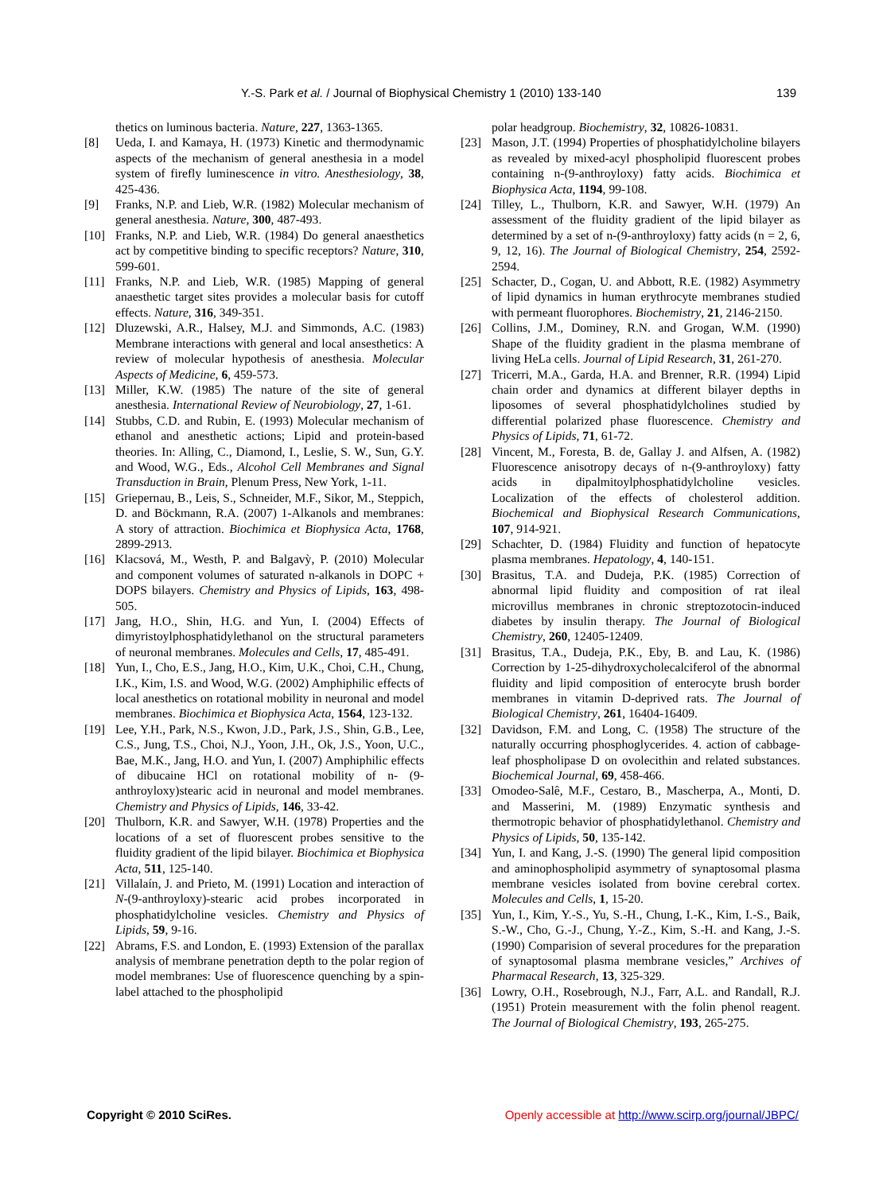Y.-S. Park et al. / Journal of Biophysical Chemistry 1 (2010) 133-140 139
thetics on luminous bacteria. Nature, 227, 1363-1365.
[8] Ueda, I. and Kamaya, H. (1973) Kinetic and thermodynamic aspects of the mechanism of general anesthesia in a model system of firefly luminescence in vitro. Anesthesiology, 38, 425-436.
[9] Franks, N.P. and Lieb, W.R. (1982) Molecular mechanism of general anesthesia. Nature, 300, 487-493.
[10] Franks, N.P. and Lieb, W.R. (1984) Do general anaesthetics act by competitive binding to specific receptors? Nature, 310, 599-601.
[11] Franks, N.P. and Lieb, W.R. (1985) Mapping of general anaesthetic target sites provides a molecular basis for cutoff effects. Nature, 316, 349-351.
[12] Dluzewski, A.R., Halsey, M.J. and Simmonds, A.C. (1983) Membrane interactions with general and local ansesthetics: A review of molecular hypothesis of anesthesia. Molecular Aspects of Medicine, 6, 459-573.
[13] Miller, K.W. (1985) The nature of the site of general anesthesia. International Review of Neurobiology, 27, 1-61.
[14] Stubbs, C.D. and Rubin, E. (1993) Molecular mechanism of ethanol and anesthetic actions; Lipid and protein-based theories. In: Alling, C., Diamond, I., Leslie, S. W., Sun, G.Y. and Wood, W.G., Eds., Alcohol Cell Membranes and Signal Transduction in Brain, Plenum Press, New York, 1-11.
[15] Griepernau, B., Leis, S., Schneider, M.F., Sikor, M., Steppich, D. and Böckmann, R.A. (2007) 1-Alkanols and membranes: A story of attraction. Biochimica et Biophysica Acta, 1768, 2899-2913.
[16] Klacsová, M., Westh, P. and Balgavỳ, P. (2010) Molecular and component volumes of saturated n-alkanols in DOPC + DOPS bilayers. Chemistry and Physics of Lipids, 163, 498-505.
[17] Jang, H.O., Shin, H.G. and Yun, I. (2004) Effects of dimyristoylphosphatidylethanol on the structural parameters of neuronal membranes. Molecules and Cells, 17, 485-491.
[18] Yun, I., Cho, E.S., Jang, H.O., Kim, U.K., Choi, C.H., Chung, I.K., Kim, I.S. and Wood, W.G. (2002) Amphiphilic effects of local anesthetics on rotational mobility in neuronal and model membranes. Biochimica et Biophysica Acta, 1564, 123-132.
[19] Lee, Y.H., Park, N.S., Kwon, J.D., Park, J.S., Shin, G.B., Lee, C.S., Jung, T.S., Choi, N.J., Yoon, J.H., Ok, J.S., Yoon, U.C., Bae, M.K., Jang, H.O. and Yun, I. (2007) Amphiphilic effects of dibucaine HCl on rotational mobility of n- (9-anthroyloxy)stearic acid in neuronal and model membranes. Chemistry and Physics of Lipids, 146, 33-42.
[20] Thulborn, K.R. and Sawyer, W.H. (1978) Properties and the locations of a set of fluorescent probes sensitive to the fluidity gradient of the lipid bilayer. Biochimica et Biophysica Acta, 511, 125-140.
[21] Villalaín, J. and Prieto, M. (1991) Location and interaction of N-(9-anthroyloxy)-stearic acid probes incorporated in phosphatidylcholine vesicles. Chemistry and Physics of Lipids, 59, 9-16.
[22] Abrams, F.S. and London, E. (1993) Extension of the parallax analysis of membrane penetration depth to the polar region of model membranes: Use of fluorescence quenching by a spin-label attached to the phospholipid
polar headgroup. Biochemistry, 32, 10826-10831.
[23] Mason, J.T. (1994) Properties of phosphatidylcholine bilayers as revealed by mixed-acyl phospholipid fluorescent probes containing n-(9-anthroyloxy) fatty acids. Biochimica et Biophysica Acta, 1194, 99-108.
[24] Tilley, L., Thulborn, K.R. and Sawyer, W.H. (1979) An assessment of the fluidity gradient of the lipid bilayer as determined by a set of n-(9-anthroyloxy) fatty acids (n = 2, 6, 9, 12, 16). The Journal of Biological Chemistry, 254, 2592-2594.
[25] Schacter, D., Cogan, U. and Abbott, R.E. (1982) Asymmetry of lipid dynamics in human erythrocyte membranes studied with permeant fluorophores. Biochemistry, 21, 2146-2150.
[26] Collins, J.M., Dominey, R.N. and Grogan, W.M. (1990) Shape of the fluidity gradient in the plasma membrane of living HeLa cells. Journal of Lipid Research, 31, 261-270.
[27] Tricerri, M.A., Garda, H.A. and Brenner, R.R. (1994) Lipid chain order and dynamics at different bilayer depths in liposomes of several phosphatidylcholines studied by differential polarized phase fluorescence. Chemistry and Physics of Lipids, 71, 61-72.
[28] Vincent, M., Foresta, B. de, Gallay J. and Alfsen, A. (1982) Fluorescence anisotropy decays of n-(9-anthroyloxy) fatty acids in dipalmitoylphosphatidylcholine vesicles. Localization of the effects of cholesterol addition. Biochemical and Biophysical Research Communications, 107, 914-921.
[29] Schachter, D. (1984) Fluidity and function of hepatocyte plasma membranes. Hepatology, 4, 140-151.
[30] Brasitus, T.A. and Dudeja, P.K. (1985) Correction of abnormal lipid fluidity and composition of rat ileal microvillus membranes in chronic streptozotocin-induced diabetes by insulin therapy. The Journal of Biological Chemistry, 260, 12405-12409.
[31] Brasitus, T.A., Dudeja, P.K., Eby, B. and Lau, K. (1986) Correction by 1-25-dihydroxycholecalciferol of the abnormal fluidity and lipid composition of enterocyte brush border membranes in vitamin D-deprived rats. The Journal of Biological Chemistry, 261, 16404-16409.
[32] Davidson, F.M. and Long, C. (1958) The structure of the naturally occurring phosphoglycerides. 4. action of cabbage-leaf phospholipase D on ovolecithin and related substances. Biochemical Journal, 69, 458-466.
[33] Omodeo-Salê, M.F., Cestaro, B., Mascherpa, A., Monti, D. and Masserini, M. (1989) Enzymatic synthesis and thermotropic behavior of phosphatidylethanol. Chemistry and Physics of Lipids, 50, 135-142.
[34] Yun, I. and Kang, J.-S. (1990) The general lipid composition and aminophospholipid asymmetry of synaptosomal plasma membrane vesicles isolated from bovine cerebral cortex. Molecules and Cells, 1, 15-20.
[35] Yun, I., Kim, Y.-S., Yu, S.-H., Chung, I.-K., Kim, I.-S., Baik, S.-W., Cho, G.-J., Chung, Y.-Z., Kim, S.-H. and Kang, J.-S. (1990) Comparision of several procedures for the preparation of synaptosomal plasma membrane vesicles,” Archives of Pharmacal Research, 13, 325-329.
[36] Lowry, O.H., Rosebrough, N.J., Farr, A.L. and Randall, R.J. (1951) Protein measurement with the folin phenol reagent. The Journal of Biological Chemistry, 193, 265-275.
Copyright © 2010 SciRes. Openly accessible at http://www.scirp.org/journal/JBPC/